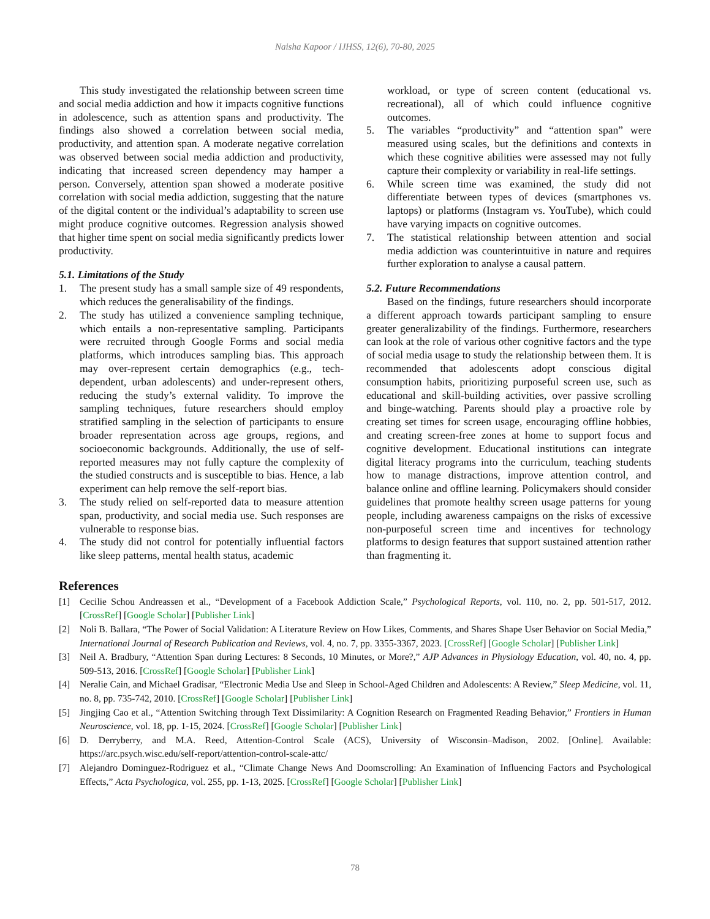Naisha Kapoor / IJHSS, 12(6), 70-80, 2025
This study investigated the relationship between screen time and social media addiction and how it impacts cognitive functions in adolescence, such as attention spans and productivity. The findings also showed a correlation between social media, productivity, and attention span. A moderate negative correlation was observed between social media addiction and productivity, indicating that increased screen dependency may hamper a person. Conversely, attention span showed a moderate positive correlation with social media addiction, suggesting that the nature of the digital content or the individual’s adaptability to screen use might produce cognitive outcomes. Regression analysis showed that higher time spent on social media significantly predicts lower productivity.
5.1. Limitations of the Study
1. The present study has a small sample size of 49 respondents, which reduces the generalisability of the findings.
2. The study has utilized a convenience sampling technique, which entails a non-representative sampling. Participants were recruited through Google Forms and social media platforms, which introduces sampling bias. This approach may over-represent certain demographics (e.g., tech-dependent, urban adolescents) and under-represent others, reducing the study’s external validity. To improve the sampling techniques, future researchers should employ stratified sampling in the selection of participants to ensure broader representation across age groups, regions, and socioeconomic backgrounds. Additionally, the use of self-reported measures may not fully capture the complexity of the studied constructs and is susceptible to bias. Hence, a lab experiment can help remove the self-report bias.
3. The study relied on self-reported data to measure attention span, productivity, and social media use. Such responses are vulnerable to response bias.
4. The study did not control for potentially influential factors like sleep patterns, mental health status, academic
workload, or type of screen content (educational vs. recreational), all of which could influence cognitive outcomes.
5. The variables “productivity” and “attention span” were measured using scales, but the definitions and contexts in which these cognitive abilities were assessed may not fully capture their complexity or variability in real-life settings.
6. While screen time was examined, the study did not differentiate between types of devices (smartphones vs. laptops) or platforms (Instagram vs. YouTube), which could have varying impacts on cognitive outcomes.
7. The statistical relationship between attention and social media addiction was counterintuitive in nature and requires further exploration to analyse a causal pattern.
5.2. Future Recommendations
Based on the findings, future researchers should incorporate a different approach towards participant sampling to ensure greater generalizability of the findings. Furthermore, researchers can look at the role of various other cognitive factors and the type of social media usage to study the relationship between them. It is recommended that adolescents adopt conscious digital consumption habits, prioritizing purposeful screen use, such as educational and skill-building activities, over passive scrolling and binge-watching. Parents should play a proactive role by creating set times for screen usage, encouraging offline hobbies, and creating screen-free zones at home to support focus and cognitive development. Educational institutions can integrate digital literacy programs into the curriculum, teaching students how to manage distractions, improve attention control, and balance online and offline learning. Policymakers should consider guidelines that promote healthy screen usage patterns for young people, including awareness campaigns on the risks of excessive non-purposeful screen time and incentives for technology platforms to design features that support sustained attention rather than fragmenting it.
References
[1] Cecilie Schou Andreassen et al., “Development of a Facebook Addiction Scale,” Psychological Reports, vol. 110, no. 2, pp. 501-517, 2012. [CrossRef] [Google Scholar] [Publisher Link]
[2] Noli B. Ballara, “The Power of Social Validation: A Literature Review on How Likes, Comments, and Shares Shape User Behavior on Social Media,” International Journal of Research Publication and Reviews, vol. 4, no. 7, pp. 3355-3367, 2023. [CrossRef] [Google Scholar] [Publisher Link]
[3] Neil A. Bradbury, “Attention Span during Lectures: 8 Seconds, 10 Minutes, or More?,” AJP Advances in Physiology Education, vol. 40, no. 4, pp. 509-513, 2016. [CrossRef] [Google Scholar] [Publisher Link]
[4] Neralie Cain, and Michael Gradisar, “Electronic Media Use and Sleep in School-Aged Children and Adolescents: A Review,” Sleep Medicine, vol. 11, no. 8, pp. 735-742, 2010. [CrossRef] [Google Scholar] [Publisher Link]
[5] Jingjing Cao et al., “Attention Switching through Text Dissimilarity: A Cognition Research on Fragmented Reading Behavior,” Frontiers in Human Neuroscience, vol. 18, pp. 1-15, 2024. [CrossRef] [Google Scholar] [Publisher Link]
[6] D. Derryberry, and M.A. Reed, Attention-Control Scale (ACS), University of Wisconsin–Madison, 2002. [Online]. Available: https://arc.psych.wisc.edu/self-report/attention-control-scale-attc/
[7] Alejandro Dominguez-Rodriguez et al., “Climate Change News And Doomscrolling: An Examination of Influencing Factors and Psychological Effects,” Acta Psychologica, vol. 255, pp. 1-13, 2025. [CrossRef] [Google Scholar] [Publisher Link]
78